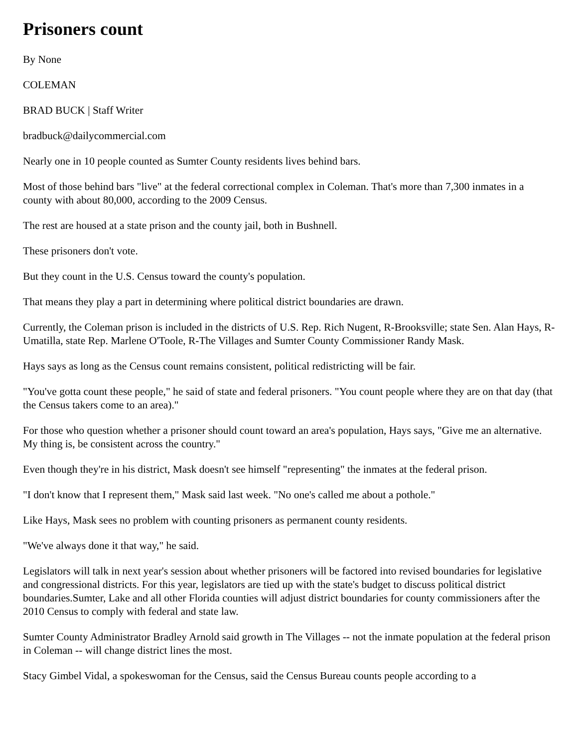Prisoners count
By None
COLEMAN
BRAD BUCK | Staff Writer
bradbuck@dailycommercial.com
Nearly one in 10 people counted as Sumter County residents lives behind bars.
Most of those behind bars "live" at the federal correctional complex in Coleman. That's more than 7,300 inmates in a county with about 80,000, according to the 2009 Census.
The rest are housed at a state prison and the county jail, both in Bushnell.
These prisoners don't vote.
But they count in the U.S. Census toward the county's population.
That means they play a part in determining where political district boundaries are drawn.
Currently, the Coleman prison is included in the districts of U.S. Rep. Rich Nugent, R-Brooksville; state Sen. Alan Hays, R-Umatilla, state Rep. Marlene O'Toole, R-The Villages and Sumter County Commissioner Randy Mask.
Hays says as long as the Census count remains consistent, political redistricting will be fair.
"You've gotta count these people," he said of state and federal prisoners. "You count people where they are on that day (that the Census takers come to an area)."
For those who question whether a prisoner should count toward an area's population, Hays says, "Give me an alternative. My thing is, be consistent across the country."
Even though they're in his district, Mask doesn't see himself "representing" the inmates at the federal prison.
"I don't know that I represent them," Mask said last week. "No one's called me about a pothole."
Like Hays, Mask sees no problem with counting prisoners as permanent county residents.
"We've always done it that way," he said.
Legislators will talk in next year's session about whether prisoners will be factored into revised boundaries for legislative and congressional districts. For this year, legislators are tied up with the state's budget to discuss political district boundaries.Sumter, Lake and all other Florida counties will adjust district boundaries for county commissioners after the 2010 Census to comply with federal and state law.
Sumter County Administrator Bradley Arnold said growth in The Villages -- not the inmate population at the federal prison in Coleman -- will change district lines the most.
Stacy Gimbel Vidal, a spokeswoman for the Census, said the Census Bureau counts people according to a